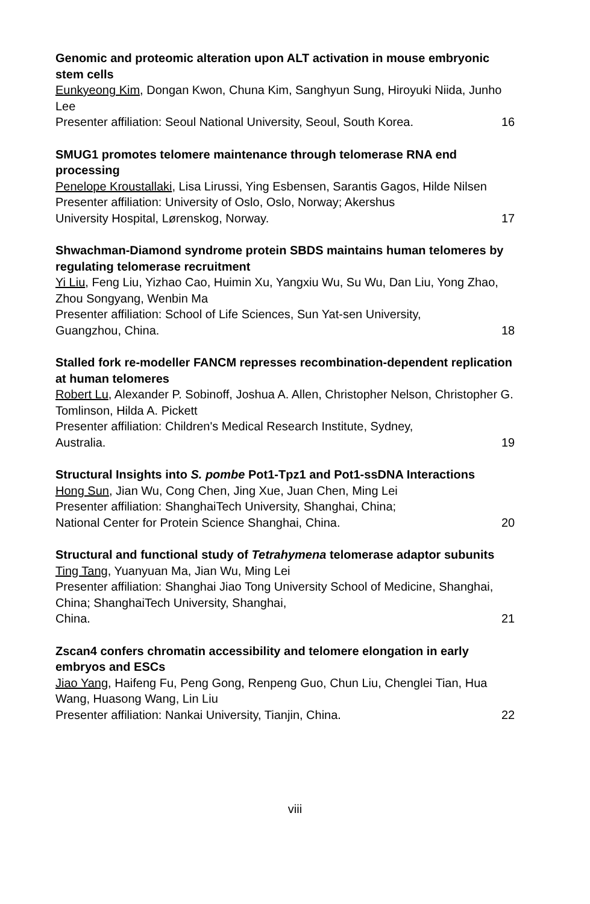Genomic and proteomic alteration upon ALT activation in mouse embryonic stem cells
Eunkyeong Kim, Dongan Kwon, Chuna Kim, Sanghyun Sung, Hiroyuki Niida, Junho Lee
Presenter affiliation: Seoul National University, Seoul, South Korea. 16
SMUG1 promotes telomere maintenance through telomerase RNA end processing
Penelope Kroustallaki, Lisa Lirussi, Ying Esbensen, Sarantis Gagos, Hilde Nilsen
Presenter affiliation: University of Oslo, Oslo, Norway; Akershus
University Hospital, Lørenskog, Norway. 17
Shwachman-Diamond syndrome protein SBDS maintains human telomeres by regulating telomerase recruitment
Yi Liu, Feng Liu, Yizhao Cao, Huimin Xu, Yangxiu Wu, Su Wu, Dan Liu, Yong Zhao, Zhou Songyang, Wenbin Ma
Presenter affiliation: School of Life Sciences, Sun Yat-sen University,
Guangzhou, China. 18
Stalled fork re-modeller FANCM represses recombination-dependent replication at human telomeres
Robert Lu, Alexander P. Sobinoff, Joshua A. Allen, Christopher Nelson, Christopher G. Tomlinson, Hilda A. Pickett
Presenter affiliation: Children's Medical Research Institute, Sydney,
Australia. 19
Structural Insights into S. pombe Pot1-Tpz1 and Pot1-ssDNA Interactions
Hong Sun, Jian Wu, Cong Chen, Jing Xue, Juan Chen, Ming Lei
Presenter affiliation: ShanghaiTech University, Shanghai, China;
National Center for Protein Science Shanghai, China. 20
Structural and functional study of Tetrahymena telomerase adaptor subunits
Ting Tang, Yuanyuan Ma, Jian Wu, Ming Lei
Presenter affiliation: Shanghai Jiao Tong University School of Medicine, Shanghai, China; ShanghaiTech University, Shanghai,
China. 21
Zscan4 confers chromatin accessibility and telomere elongation in early embryos and ESCs
Jiao Yang, Haifeng Fu, Peng Gong, Renpeng Guo, Chun Liu, Chenglei Tian, Hua Wang, Huasong Wang, Lin Liu
Presenter affiliation: Nankai University, Tianjin, China. 22
viii